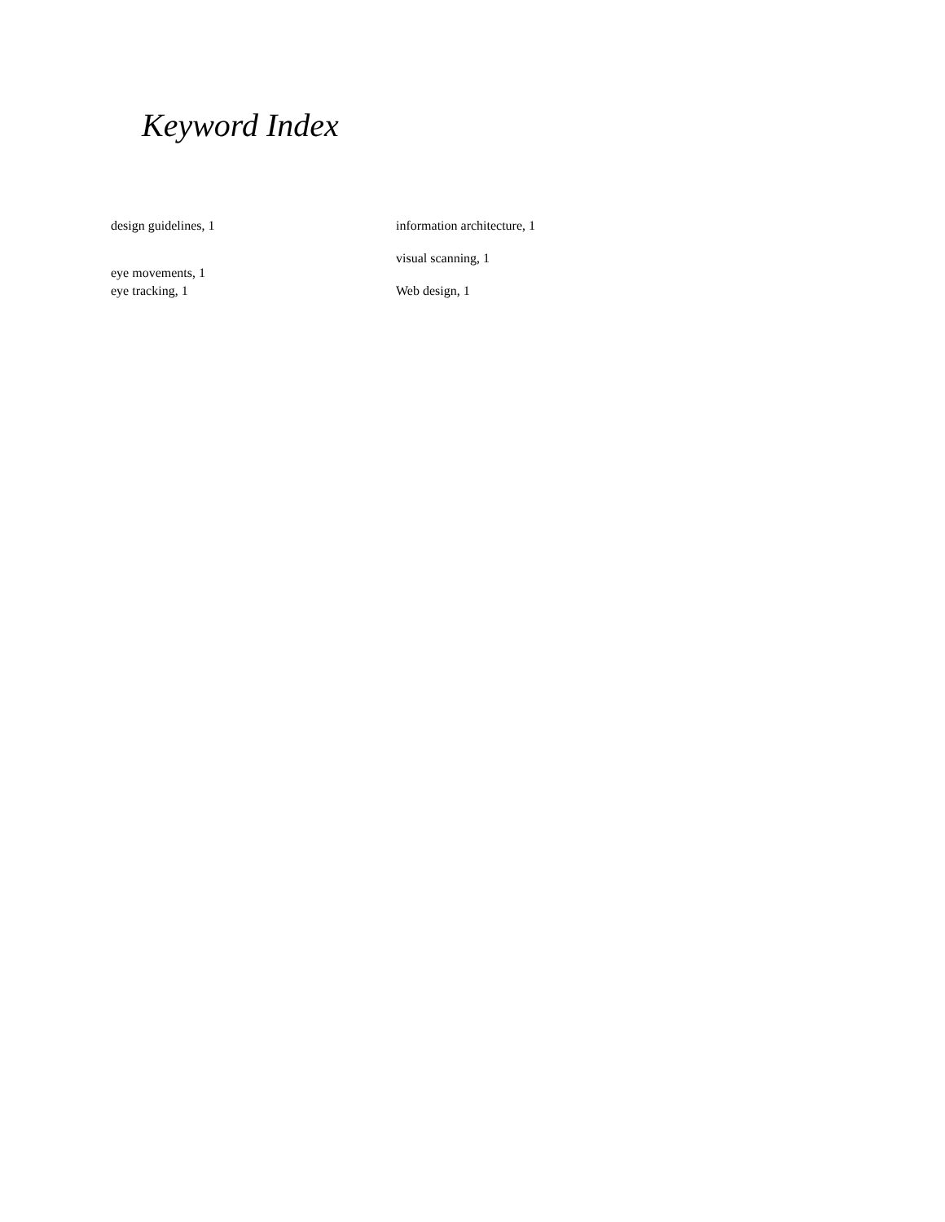Keyword Index
design guidelines, 1
eye movements, 1
eye tracking, 1
information architecture, 1
visual scanning, 1
Web design, 1